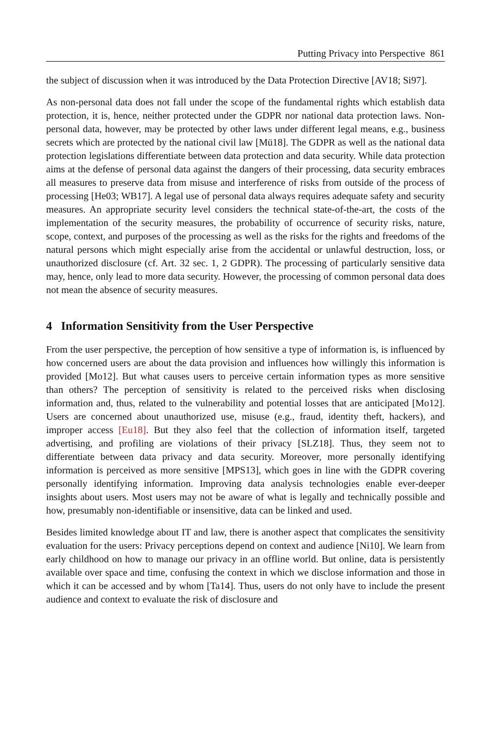Putting Privacy into Perspective 861
the subject of discussion when it was introduced by the Data Protection Directive [AV18; Si97].
As non-personal data does not fall under the scope of the fundamental rights which establish data protection, it is, hence, neither protected under the GDPR nor national data protection laws. Non-personal data, however, may be protected by other laws under different legal means, e.g., business secrets which are protected by the national civil law [Mü18]. The GDPR as well as the national data protection legislations differentiate between data protection and data security. While data protection aims at the defense of personal data against the dangers of their processing, data security embraces all measures to preserve data from misuse and interference of risks from outside of the process of processing [He03; WB17]. A legal use of personal data always requires adequate safety and security measures. An appropriate security level considers the technical state-of-the-art, the costs of the implementation of the security measures, the probability of occurrence of security risks, nature, scope, context, and purposes of the processing as well as the risks for the rights and freedoms of the natural persons which might especially arise from the accidental or unlawful destruction, loss, or unauthorized disclosure (cf. Art. 32 sec. 1, 2 GDPR). The processing of particularly sensitive data may, hence, only lead to more data security. However, the processing of common personal data does not mean the absence of security measures.
4 Information Sensitivity from the User Perspective
From the user perspective, the perception of how sensitive a type of information is, is influenced by how concerned users are about the data provision and influences how willingly this information is provided [Mo12]. But what causes users to perceive certain information types as more sensitive than others? The perception of sensitivity is related to the perceived risks when disclosing information and, thus, related to the vulnerability and potential losses that are anticipated [Mo12]. Users are concerned about unauthorized use, misuse (e.g., fraud, identity theft, hackers), and improper access [Eu18]. But they also feel that the collection of information itself, targeted advertising, and profiling are violations of their privacy [SLZ18]. Thus, they seem not to differentiate between data privacy and data security. Moreover, more personally identifying information is perceived as more sensitive [MPS13], which goes in line with the GDPR covering personally identifying information. Improving data analysis technologies enable ever-deeper insights about users. Most users may not be aware of what is legally and technically possible and how, presumably non-identifiable or insensitive, data can be linked and used.
Besides limited knowledge about IT and law, there is another aspect that complicates the sensitivity evaluation for the users: Privacy perceptions depend on context and audience [Ni10]. We learn from early childhood on how to manage our privacy in an offline world. But online, data is persistently available over space and time, confusing the context in which we disclose information and those in which it can be accessed and by whom [Ta14]. Thus, users do not only have to include the present audience and context to evaluate the risk of disclosure and